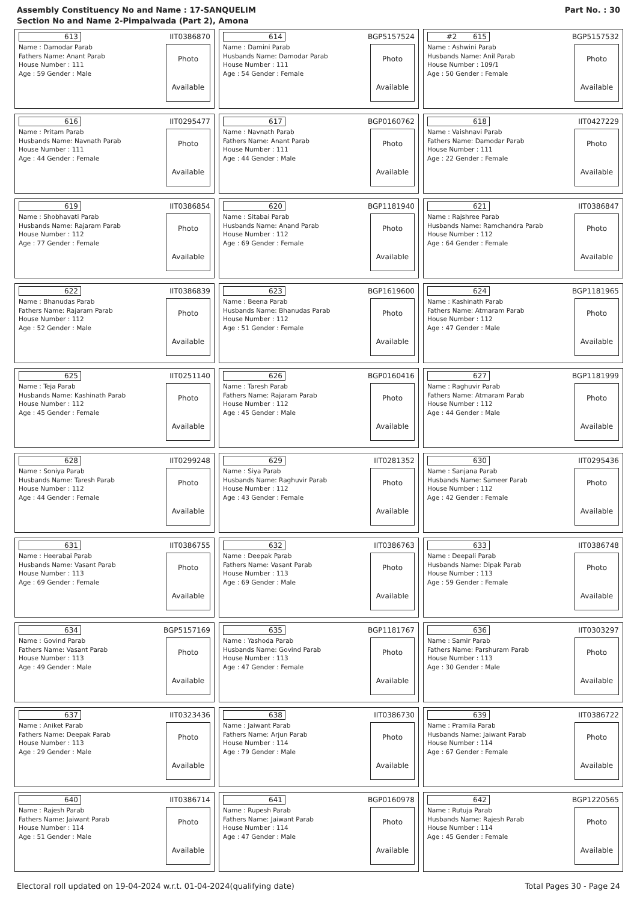Assembly Constituency No and Name : 17-SANQUELIM
Section No and Name 2-Pimpalwada (Part 2), Amona
Part No. : 30
613 IIT0386870
Name : Damodar Parab
Fathers Name: Anant Parab
House Number : 111
Age : 59 Gender : Male
Photo
Available
614 BGP5157524
Name : Damini Parab
Husbands Name: Damodar Parab
House Number : 111
Age : 54 Gender : Female
Photo
Available
#2 615 BGP5157532
Name : Ashwini Parab
Husbands Name: Anil Parab
House Number : 109/1
Age : 50 Gender : Female
Photo
Available
616 IIT0295477
Name : Pritam Parab
Husbands Name: Navnath Parab
House Number : 111
Age : 44 Gender : Female
Photo
Available
617 BGP0160762
Name : Navnath Parab
Fathers Name: Anant Parab
House Number : 111
Age : 44 Gender : Male
Photo
Available
618 IIT0427229
Name : Vaishnavi Parab
Fathers Name: Damodar Parab
House Number : 111
Age : 22 Gender : Female
Photo
Available
619 IIT0386854
Name : Shobhavati Parab
Husbands Name: Rajaram Parab
House Number : 112
Age : 77 Gender : Female
Photo
Available
620 BGP1181940
Name : Sitabai Parab
Husbands Name: Anand Parab
House Number : 112
Age : 69 Gender : Female
Photo
Available
621 IIT0386847
Name : Rajshree Parab
Husbands Name: Ramchandra Parab
House Number : 112
Age : 64 Gender : Female
Photo
Available
622 IIT0386839
Name : Bhanudas Parab
Fathers Name: Rajaram Parab
House Number : 112
Age : 52 Gender : Male
Photo
Available
623 BGP1619600
Name : Beena Parab
Husbands Name: Bhanudas Parab
House Number : 112
Age : 51 Gender : Female
Photo
Available
624 BGP1181965
Name : Kashinath Parab
Fathers Name: Atmaram Parab
House Number : 112
Age : 47 Gender : Male
Photo
Available
625 IIT0251140
Name : Teja Parab
Husbands Name: Kashinath Parab
House Number : 112
Age : 45 Gender : Female
Photo
Available
626 BGP0160416
Name : Taresh Parab
Fathers Name: Rajaram Parab
House Number : 112
Age : 45 Gender : Male
Photo
Available
627 BGP1181999
Name : Raghuvir Parab
Fathers Name: Atmaram Parab
House Number : 112
Age : 44 Gender : Male
Photo
Available
628 IIT0299248
Name : Soniya Parab
Husbands Name: Taresh Parab
House Number : 112
Age : 44 Gender : Female
Photo
Available
629 IIT0281352
Name : Siya Parab
Husbands Name: Raghuvir Parab
House Number : 112
Age : 43 Gender : Female
Photo
Available
630 IIT0295436
Name : Sanjana Parab
Husbands Name: Sameer Parab
House Number : 112
Age : 42 Gender : Female
Photo
Available
631 IIT0386755
Name : Heerabai Parab
Husbands Name: Vasant Parab
House Number : 113
Age : 69 Gender : Female
Photo
Available
632 IIT0386763
Name : Deepak Parab
Fathers Name: Vasant Parab
House Number : 113
Age : 69 Gender : Male
Photo
Available
633 IIT0386748
Name : Deepali Parab
Husbands Name: Dipak Parab
House Number : 113
Age : 59 Gender : Female
Photo
Available
634 BGP5157169
Name : Govind Parab
Fathers Name: Vasant Parab
House Number : 113
Age : 49 Gender : Male
Photo
Available
635 BGP1181767
Name : Yashoda Parab
Husbands Name: Govind Parab
House Number : 113
Age : 47 Gender : Female
Photo
Available
636 IIT0303297
Name : Samir Parab
Fathers Name: Parshuram Parab
House Number : 113
Age : 30 Gender : Male
Photo
Available
637 IIT0323436
Name : Aniket Parab
Fathers Name: Deepak Parab
House Number : 113
Age : 29 Gender : Male
Photo
Available
638 IIT0386730
Name : Jaiwant Parab
Fathers Name: Arjun Parab
House Number : 114
Age : 79 Gender : Male
Photo
Available
639 IIT0386722
Name : Pramila Parab
Husbands Name: Jaiwant Parab
House Number : 114
Age : 67 Gender : Female
Photo
Available
640 IIT0386714
Name : Rajesh Parab
Fathers Name: Jaiwant Parab
House Number : 114
Age : 51 Gender : Male
Photo
Available
641 BGP0160978
Name : Rupesh Parab
Fathers Name: Jaiwant Parab
House Number : 114
Age : 47 Gender : Male
Photo
Available
642 BGP1220565
Name : Rutuja Parab
Husbands Name: Rajesh Parab
House Number : 114
Age : 45 Gender : Female
Photo
Available
Electoral roll updated on 19-04-2024 w.r.t. 01-04-2024(qualifying date) Total Pages 30 - Page 24